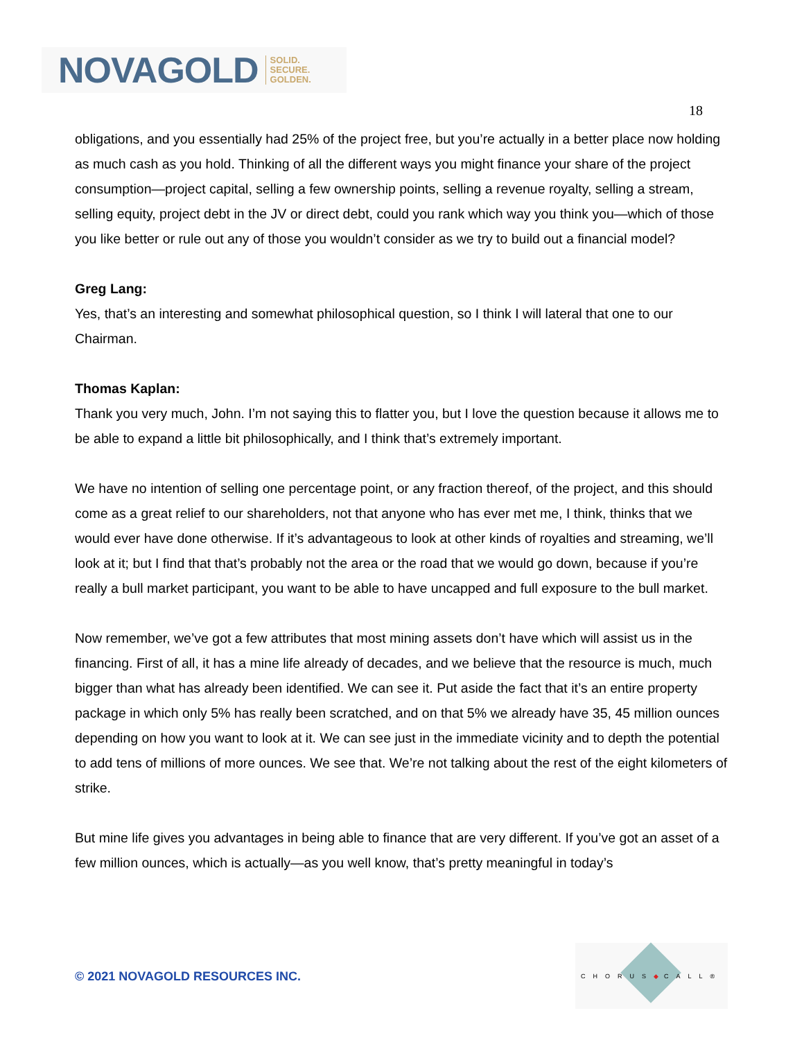NOVAGOLD SOLID.
SECURE.
GOLDEN.
18
obligations, and you essentially had 25% of the project free, but you’re actually in a better place now holding as much cash as you hold. Thinking of all the different ways you might finance your share of the project consumption—project capital, selling a few ownership points, selling a revenue royalty, selling a stream, selling equity, project debt in the JV or direct debt, could you rank which way you think you—which of those you like better or rule out any of those you wouldn’t consider as we try to build out a financial model?
Greg Lang:
Yes, that’s an interesting and somewhat philosophical question, so I think I will lateral that one to our Chairman.
Thomas Kaplan:
Thank you very much, John. I’m not saying this to flatter you, but I love the question because it allows me to be able to expand a little bit philosophically, and I think that’s extremely important.
We have no intention of selling one percentage point, or any fraction thereof, of the project, and this should come as a great relief to our shareholders, not that anyone who has ever met me, I think, thinks that we would ever have done otherwise. If it’s advantageous to look at other kinds of royalties and streaming, we’ll look at it; but I find that that’s probably not the area or the road that we would go down, because if you’re really a bull market participant, you want to be able to have uncapped and full exposure to the bull market.
Now remember, we’ve got a few attributes that most mining assets don’t have which will assist us in the financing. First of all, it has a mine life already of decades, and we believe that the resource is much, much bigger than what has already been identified. We can see it. Put aside the fact that it’s an entire property package in which only 5% has really been scratched, and on that 5% we already have 35, 45 million ounces depending on how you want to look at it. We can see just in the immediate vicinity and to depth the potential to add tens of millions of more ounces. We see that. We’re not talking about the rest of the eight kilometers of strike.
But mine life gives you advantages in being able to finance that are very different. If you’ve got an asset of a few million ounces, which is actually—as you well know, that’s pretty meaningful in today’s
© 2021 NOVAGOLD RESOURCES INC.
CHORUS◆CALL®